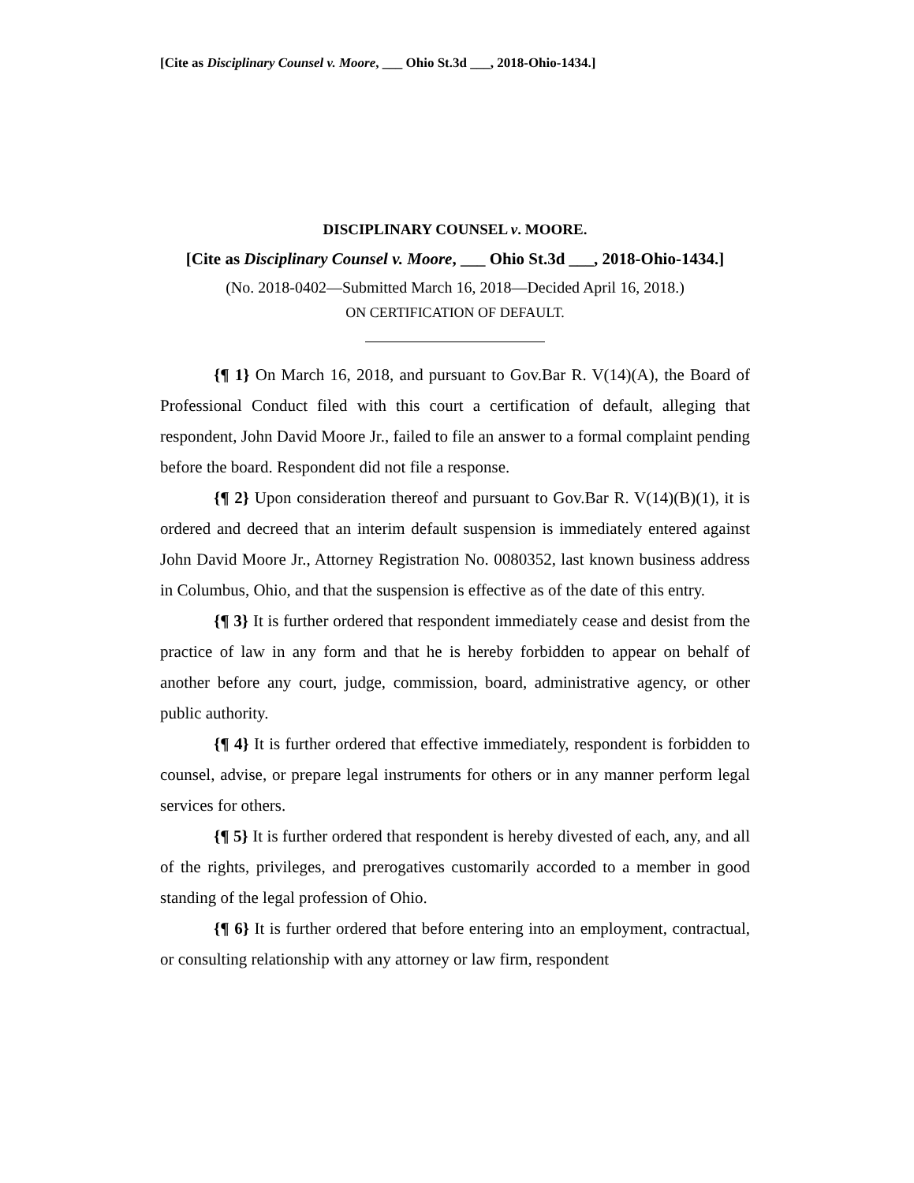[Cite as Disciplinary Counsel v. Moore, ___ Ohio St.3d ___, 2018-Ohio-1434.]
DISCIPLINARY COUNSEL v. MOORE.
[Cite as Disciplinary Counsel v. Moore, ___ Ohio St.3d ___, 2018-Ohio-1434.]
(No. 2018-0402—Submitted March 16, 2018—Decided April 16, 2018.)
ON CERTIFICATION OF DEFAULT.
{¶ 1} On March 16, 2018, and pursuant to Gov.Bar R. V(14)(A), the Board of Professional Conduct filed with this court a certification of default, alleging that respondent, John David Moore Jr., failed to file an answer to a formal complaint pending before the board. Respondent did not file a response.
{¶ 2} Upon consideration thereof and pursuant to Gov.Bar R. V(14)(B)(1), it is ordered and decreed that an interim default suspension is immediately entered against John David Moore Jr., Attorney Registration No. 0080352, last known business address in Columbus, Ohio, and that the suspension is effective as of the date of this entry.
{¶ 3} It is further ordered that respondent immediately cease and desist from the practice of law in any form and that he is hereby forbidden to appear on behalf of another before any court, judge, commission, board, administrative agency, or other public authority.
{¶ 4} It is further ordered that effective immediately, respondent is forbidden to counsel, advise, or prepare legal instruments for others or in any manner perform legal services for others.
{¶ 5} It is further ordered that respondent is hereby divested of each, any, and all of the rights, privileges, and prerogatives customarily accorded to a member in good standing of the legal profession of Ohio.
{¶ 6} It is further ordered that before entering into an employment, contractual, or consulting relationship with any attorney or law firm, respondent